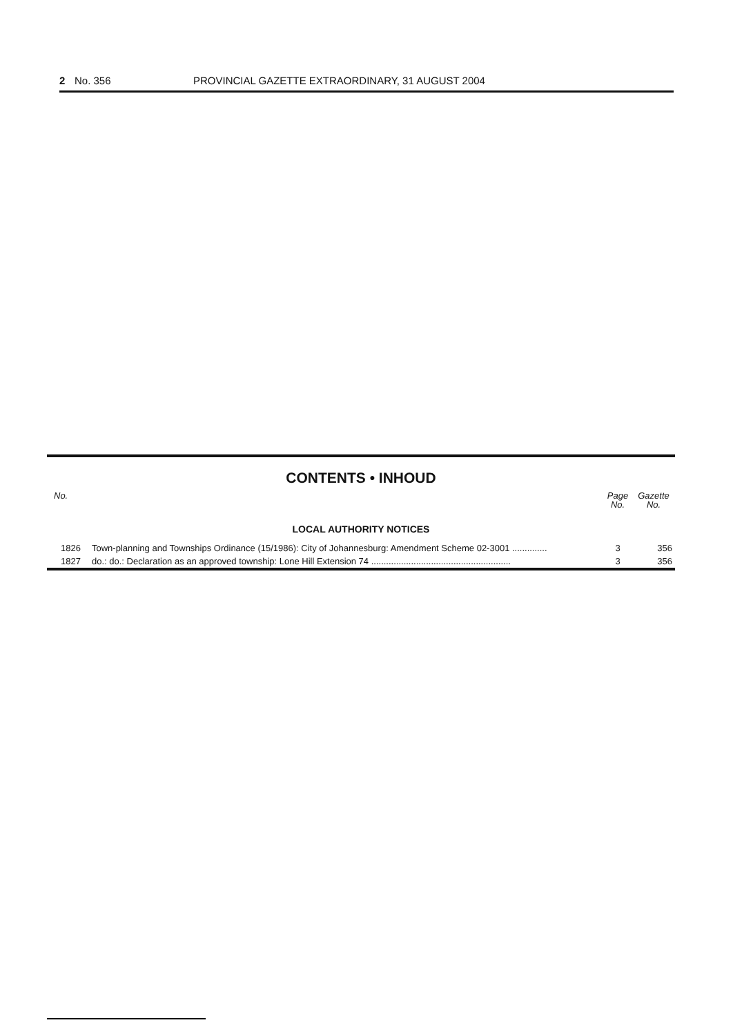2 No. 356 PROVINCIAL GAZETTE EXTRAORDINARY, 31 AUGUST 2004
CONTENTS • INHOUD
| No. | | Page No. | Gazette No. |
| --- | --- | --- | --- |
| LOCAL AUTHORITY NOTICES | | | |
| 1826 | Town-planning and Townships Ordinance (15/1986): City of Johannesburg: Amendment Scheme 02-3001 .............. | 3 | 356 |
| 1827 | do.: do.: Declaration as an approved township: Lone Hill Extension 74 ........................................................ | 3 | 356 |